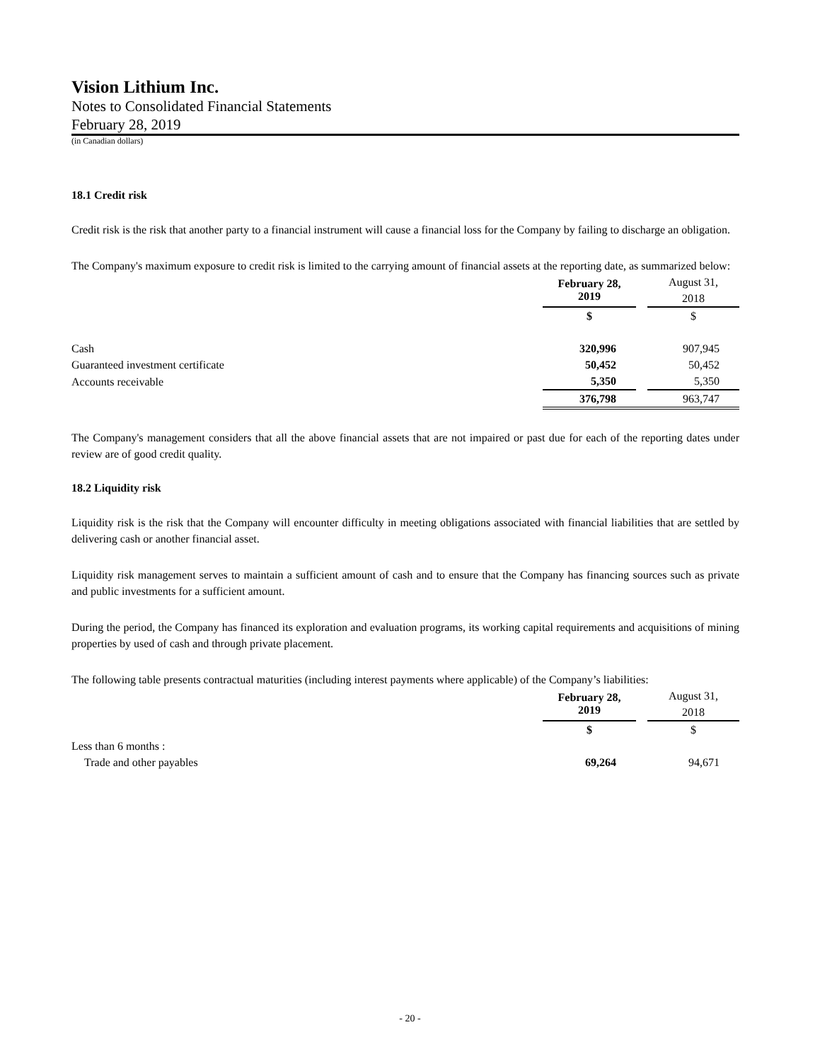Vision Lithium Inc.
Notes to Consolidated Financial Statements
February 28, 2019
(in Canadian dollars)
18.1 Credit risk
Credit risk is the risk that another party to a financial instrument will cause a financial loss for the Company by failing to discharge an obligation.
The Company's maximum exposure to credit risk is limited to the carrying amount of financial assets at the reporting date, as summarized below:
| | February 28, 2019 | | August 31, 2018 |
| | $ | | $ |
| Cash | 320,996 | | 907,945 |
| Guaranteed investment certificate | 50,452 | | 50,452 |
| Accounts receivable | 5,350 | | 5,350 |
| | 376,798 | | 963,747 |
The Company's management considers that all the above financial assets that are not impaired or past due for each of the reporting dates under review are of good credit quality.
18.2 Liquidity risk
Liquidity risk is the risk that the Company will encounter difficulty in meeting obligations associated with financial liabilities that are settled by delivering cash or another financial asset.
Liquidity risk management serves to maintain a sufficient amount of cash and to ensure that the Company has financing sources such as private and public investments for a sufficient amount.
During the period, the Company has financed its exploration and evaluation programs, its working capital requirements and acquisitions of mining properties by used of cash and through private placement.
The following table presents contractual maturities (including interest payments where applicable) of the Company’s liabilities:
| | February 28, 2019 | | August 31, 2018 |
| | $ | | $ |
| Less than 6 months : | | | |
| Trade and other payables | 69,264 | | 94,671 |
- 20 -